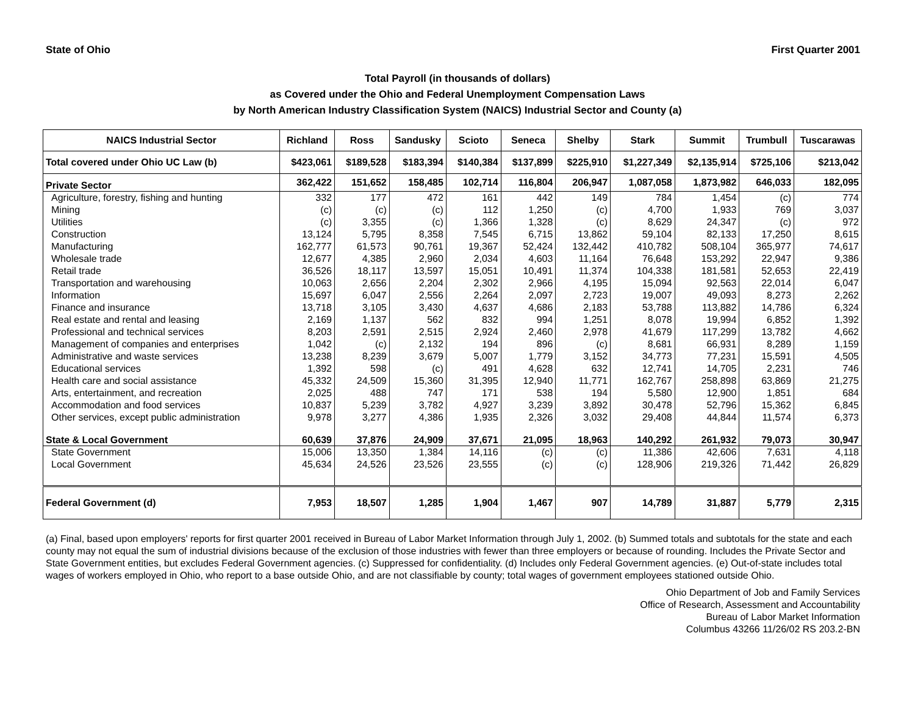State of Ohio First Quarter 2001
Total Payroll (in thousands of dollars)
as Covered under the Ohio and Federal Unemployment Compensation Laws
by North American Industry Classification System (NAICS) Industrial Sector and County (a)
| NAICS Industrial Sector | Richland | Ross | Sandusky | Scioto | Seneca | Shelby | Stark | Summit | Trumbull | Tuscarawas |
| --- | --- | --- | --- | --- | --- | --- | --- | --- | --- | --- |
| Total covered under Ohio UC Law (b) | $423,061 | $189,528 | $183,394 | $140,384 | $137,899 | $225,910 | $1,227,349 | $2,135,914 | $725,106 | $213,042 |
| Private Sector | 362,422 | 151,652 | 158,485 | 102,714 | 116,804 | 206,947 | 1,087,058 | 1,873,982 | 646,033 | 182,095 |
| Agriculture, forestry, fishing and hunting | 332 | 177 | 472 | 161 | 442 | 149 | 784 | 1,454 | (c) | 774 |
| Mining | (c) | (c) | (c) | 112 | 1,250 | (c) | 4,700 | 1,933 | 769 | 3,037 |
| Utilities | (c) | 3,355 | (c) | 1,366 | 1,328 | (c) | 8,629 | 24,347 | (c) | 972 |
| Construction | 13,124 | 5,795 | 8,358 | 7,545 | 6,715 | 13,862 | 59,104 | 82,133 | 17,250 | 8,615 |
| Manufacturing | 162,777 | 61,573 | 90,761 | 19,367 | 52,424 | 132,442 | 410,782 | 508,104 | 365,977 | 74,617 |
| Wholesale trade | 12,677 | 4,385 | 2,960 | 2,034 | 4,603 | 11,164 | 76,648 | 153,292 | 22,947 | 9,386 |
| Retail trade | 36,526 | 18,117 | 13,597 | 15,051 | 10,491 | 11,374 | 104,338 | 181,581 | 52,653 | 22,419 |
| Transportation and warehousing | 10,063 | 2,656 | 2,204 | 2,302 | 2,966 | 4,195 | 15,094 | 92,563 | 22,014 | 6,047 |
| Information | 15,697 | 6,047 | 2,556 | 2,264 | 2,097 | 2,723 | 19,007 | 49,093 | 8,273 | 2,262 |
| Finance and insurance | 13,718 | 3,105 | 3,430 | 4,637 | 4,686 | 2,183 | 53,788 | 113,882 | 14,786 | 6,324 |
| Real estate and rental and leasing | 2,169 | 1,137 | 562 | 832 | 994 | 1,251 | 8,078 | 19,994 | 6,852 | 1,392 |
| Professional and technical services | 8,203 | 2,591 | 2,515 | 2,924 | 2,460 | 2,978 | 41,679 | 117,299 | 13,782 | 4,662 |
| Management of companies and enterprises | 1,042 | (c) | 2,132 | 194 | 896 | (c) | 8,681 | 66,931 | 8,289 | 1,159 |
| Administrative and waste services | 13,238 | 8,239 | 3,679 | 5,007 | 1,779 | 3,152 | 34,773 | 77,231 | 15,591 | 4,505 |
| Educational services | 1,392 | 598 | (c) | 491 | 4,628 | 632 | 12,741 | 14,705 | 2,231 | 746 |
| Health care and social assistance | 45,332 | 24,509 | 15,360 | 31,395 | 12,940 | 11,771 | 162,767 | 258,898 | 63,869 | 21,275 |
| Arts, entertainment, and recreation | 2,025 | 488 | 747 | 171 | 538 | 194 | 5,580 | 12,900 | 1,851 | 684 |
| Accommodation and food services | 10,837 | 5,239 | 3,782 | 4,927 | 3,239 | 3,892 | 30,478 | 52,796 | 15,362 | 6,845 |
| Other services, except public administration | 9,978 | 3,277 | 4,386 | 1,935 | 2,326 | 3,032 | 29,408 | 44,844 | 11,574 | 6,373 |
| State & Local Government | 60,639 | 37,876 | 24,909 | 37,671 | 21,095 | 18,963 | 140,292 | 261,932 | 79,073 | 30,947 |
| State Government | 15,006 | 13,350 | 1,384 | 14,116 | (c) | (c) | 11,386 | 42,606 | 7,631 | 4,118 |
| Local Government | 45,634 | 24,526 | 23,526 | 23,555 | (c) | (c) | 128,906 | 219,326 | 71,442 | 26,829 |
| Federal Government (d) | 7,953 | 18,507 | 1,285 | 1,904 | 1,467 | 907 | 14,789 | 31,887 | 5,779 | 2,315 |
(a) Final, based upon employers' reports for first quarter 2001 received in Bureau of Labor Market Information through July 1, 2002. (b) Summed totals and subtotals for the state and each county may not equal the sum of industrial divisions because of the exclusion of those industries with fewer than three employers or because of rounding. Includes the Private Sector and State Government entities, but excludes Federal Government agencies. (c) Suppressed for confidentiality. (d) Includes only Federal Government agencies. (e) Out-of-state includes total wages of workers employed in Ohio, who report to a base outside Ohio, and are not classifiable by county; total wages of government employees stationed outside Ohio.
Ohio Department of Job and Family Services
Office of Research, Assessment and Accountability
Bureau of Labor Market Information
Columbus 43266 11/26/02 RS 203.2-BN